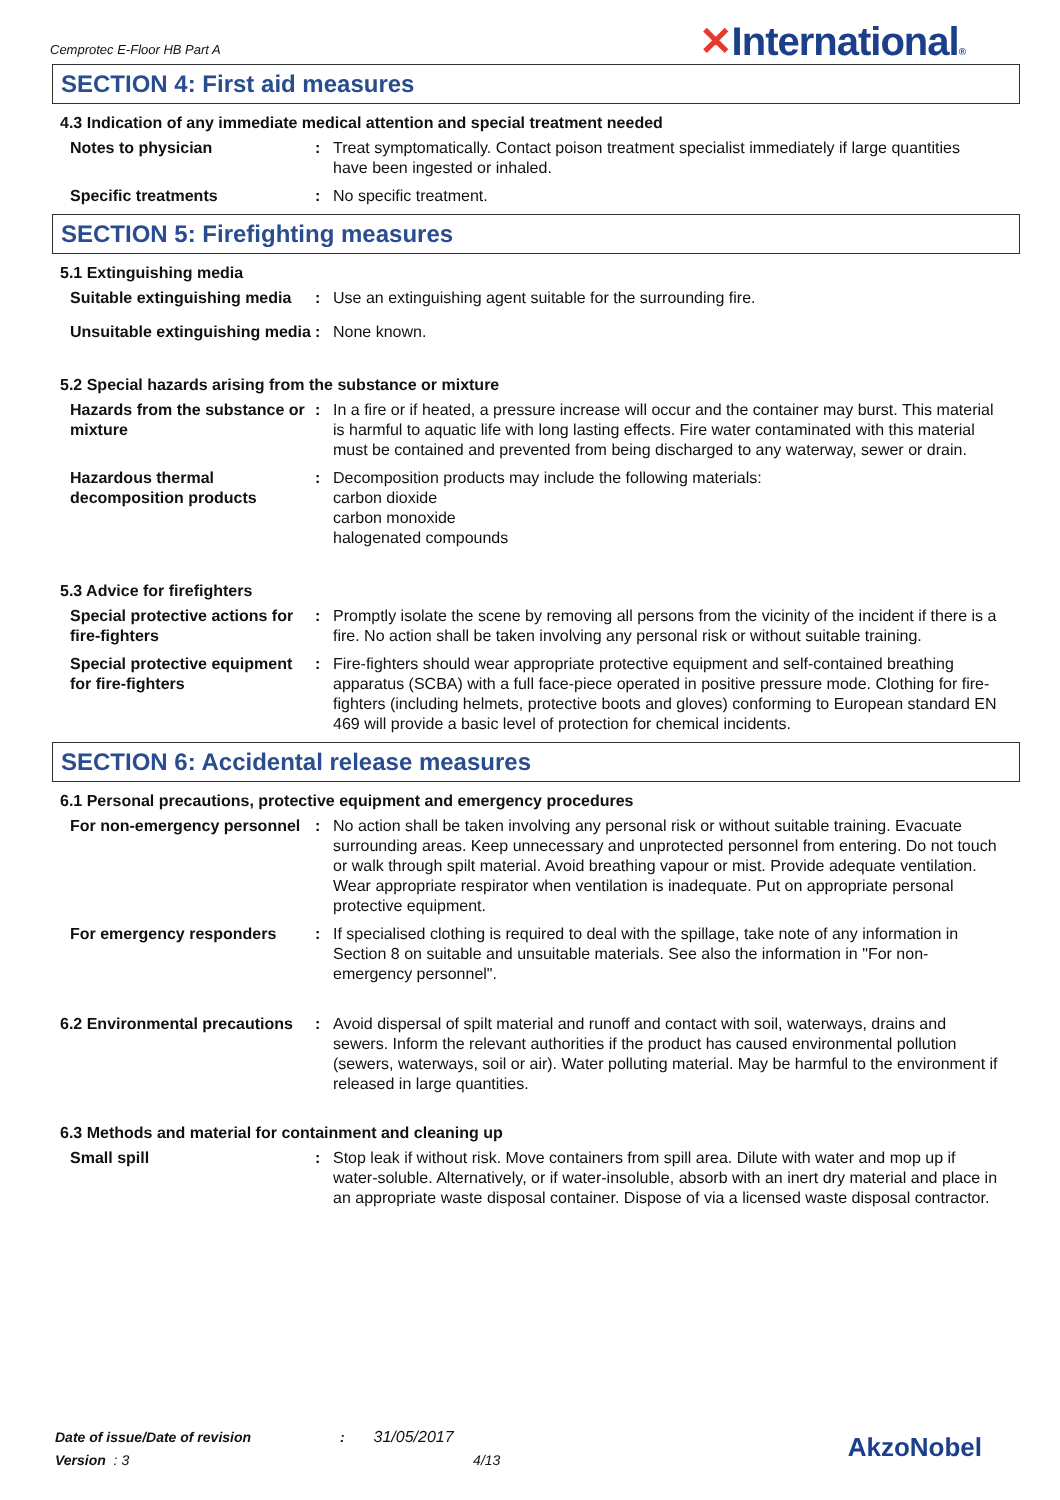Cemprotec E-Floor HB Part A ✕International®
SECTION 4: First aid measures
4.3 Indication of any immediate medical attention and special treatment needed
Notes to physician : Treat symptomatically. Contact poison treatment specialist immediately if large quantities have been ingested or inhaled.
Specific treatments : No specific treatment.
SECTION 5: Firefighting measures
5.1 Extinguishing media
Suitable extinguishing media
: Use an extinguishing agent suitable for the surrounding fire.
Unsuitable extinguishing media
: None known.
5.2 Special hazards arising from the substance or mixture
Hazards from the substance or mixture
: In a fire or if heated, a pressure increase will occur and the container may burst. This material is harmful to aquatic life with long lasting effects. Fire water contaminated with this material must be contained and prevented from being discharged to any waterway, sewer or drain.
Hazardous thermal decomposition products
: Decomposition products may include the following materials:
carbon dioxide
carbon monoxide
halogenated compounds
5.3 Advice for firefighters
Special protective actions for fire-fighters
: Promptly isolate the scene by removing all persons from the vicinity of the incident if there is a fire. No action shall be taken involving any personal risk or without suitable training.
Special protective equipment for fire-fighters
: Fire-fighters should wear appropriate protective equipment and self-contained breathing apparatus (SCBA) with a full face-piece operated in positive pressure mode. Clothing for fire-fighters (including helmets, protective boots and gloves) conforming to European standard EN 469 will provide a basic level of protection for chemical incidents.
SECTION 6: Accidental release measures
6.1 Personal precautions, protective equipment and emergency procedures
For non-emergency personnel
: No action shall be taken involving any personal risk or without suitable training. Evacuate surrounding areas. Keep unnecessary and unprotected personnel from entering. Do not touch or walk through spilt material. Avoid breathing vapour or mist. Provide adequate ventilation. Wear appropriate respirator when ventilation is inadequate. Put on appropriate personal protective equipment.
For emergency responders : If specialised clothing is required to deal with the spillage, take note of any information in Section 8 on suitable and unsuitable materials. See also the information in "For non-emergency personnel".
6.2 Environmental precautions
: Avoid dispersal of spilt material and runoff and contact with soil, waterways, drains and sewers. Inform the relevant authorities if the product has caused environmental pollution (sewers, waterways, soil or air). Water polluting material. May be harmful to the environment if released in large quantities.
6.3 Methods and material for containment and cleaning up
Small spill : Stop leak if without risk. Move containers from spill area. Dilute with water and mop up if water-soluble. Alternatively, or if water-insoluble, absorb with an inert dry material and place in an appropriate waste disposal container. Dispose of via a licensed waste disposal contractor.
Date of issue/Date of revision : 31/05/2017
Version : 3 4/13
AkzoNobel